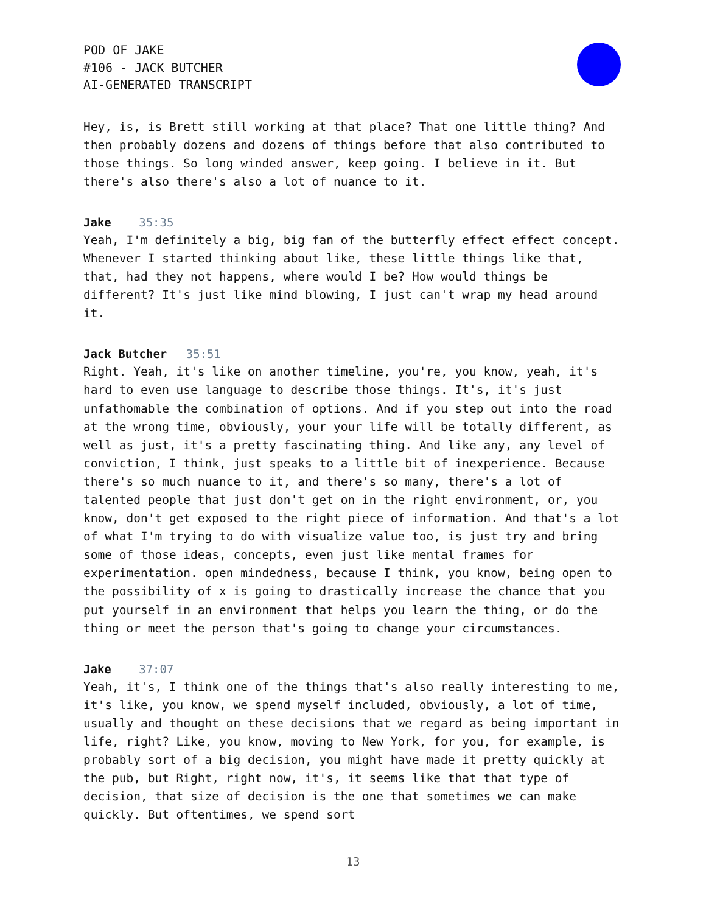POD OF JAKE
#106 - JACK BUTCHER
AI-GENERATED TRANSCRIPT
Hey, is, is Brett still working at that place? That one little thing? And then probably dozens and dozens of things before that also contributed to those things. So long winded answer, keep going. I believe in it. But there's also there's also a lot of nuance to it.
Jake 35:35
Yeah, I'm definitely a big, big fan of the butterfly effect effect concept. Whenever I started thinking about like, these little things like that, that, had they not happens, where would I be? How would things be different? It's just like mind blowing, I just can't wrap my head around it.
Jack Butcher 35:51
Right. Yeah, it's like on another timeline, you're, you know, yeah, it's hard to even use language to describe those things. It's, it's just unfathomable the combination of options. And if you step out into the road at the wrong time, obviously, your your life will be totally different, as well as just, it's a pretty fascinating thing. And like any, any level of conviction, I think, just speaks to a little bit of inexperience. Because there's so much nuance to it, and there's so many, there's a lot of talented people that just don't get on in the right environment, or, you know, don't get exposed to the right piece of information. And that's a lot of what I'm trying to do with visualize value too, is just try and bring some of those ideas, concepts, even just like mental frames for experimentation. open mindedness, because I think, you know, being open to the possibility of x is going to drastically increase the chance that you put yourself in an environment that helps you learn the thing, or do the thing or meet the person that's going to change your circumstances.
Jake 37:07
Yeah, it's, I think one of the things that's also really interesting to me, it's like, you know, we spend myself included, obviously, a lot of time, usually and thought on these decisions that we regard as being important in life, right? Like, you know, moving to New York, for you, for example, is probably sort of a big decision, you might have made it pretty quickly at the pub, but Right, right now, it's, it seems like that that type of decision, that size of decision is the one that sometimes we can make quickly. But oftentimes, we spend sort
13